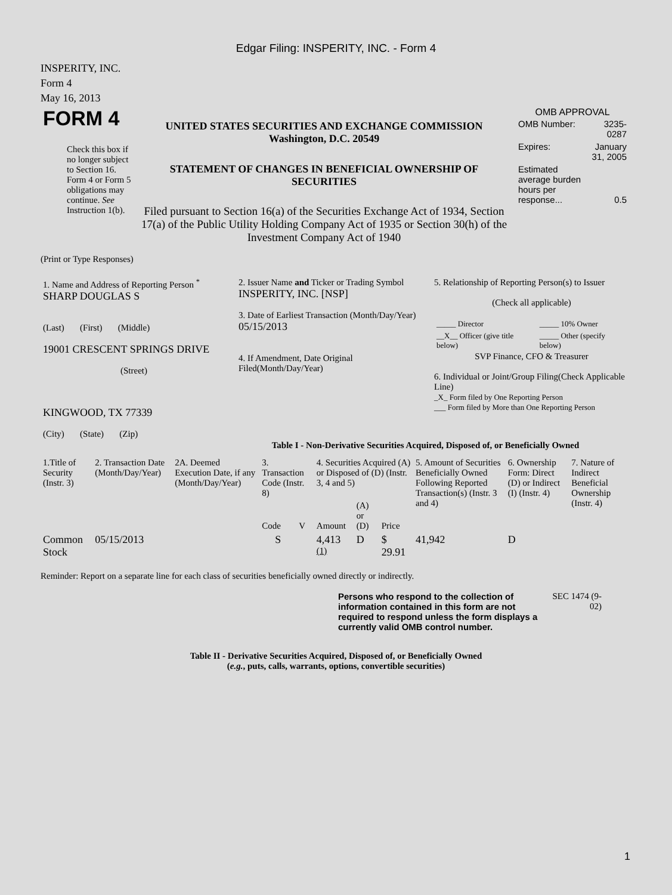Edgar Filing: INSPERITY, INC. - Form 4
INSPERITY, INC.
Form 4
May 16, 2013
| FORM 4 Check this box if no longer subject to Section 16. Form 4 or Form 5 obligations may continue. See Instruction 1(b). | UNITED STATES SECURITIES AND EXCHANGE COMMISSION Washington, D.C. 20549 STATEMENT OF CHANGES IN BENEFICIAL OWNERSHIP OF SECURITIES Filed pursuant to Section 16(a) of the Securities Exchange Act of 1934, Section 17(a) of the Public Utility Holding Company Act of 1935 or Section 30(h) of the Investment Company Act of 1940 | OMB APPROVAL / OMB Number: / 3235-0287 / / Expires: / January 31, 2005 / / Estimated average burden hours per response... / 0.5 / |
(Print or Type Responses)
| 1. Name and Address of Reporting Person <sup>*</sup> SHARP DOUGLAS S (Last) (First) (Middle) 19001 CRESCENT SPRINGS DRIVE (Street) KINGWOOD, TX 77339 (City) (State) (Zip) | 2. Issuer Name and Ticker or Trading Symbol INSPERITY, INC. [NSP] 3. Date of Earliest Transaction (Month/Day/Year) 05/15/2013 4. If Amendment, Date Original Filed(Month/Day/Year) | 5. Relationship of Reporting Person(s) to Issuer (Check all applicable) / _____ Director / _____ 10% Owner / / __X__ Officer (give title below) / _____ Other (specify below) / SVP Finance, CFO & Treasurer 6. Individual or Joint/Group Filing(Check Applicable Line) _X_ Form filed by One Reporting Person ___ Form filed by More than One Reporting Person |
Table I - Non-Derivative Securities Acquired, Disposed of, or Beneficially Owned
| 1.Title of Security (Instr. 3) | 2. Transaction Date (Month/Day/Year) | 2A. Deemed Execution Date, if any (Month/Day/Year) | 3. Transaction Code (Instr. 8) | | 4. Securities Acquired (A) or Disposed of (D) (Instr. 3, 4 and 5) | | | 5. Amount of Securities Beneficially Owned Following Reported Transaction(s) (Instr. 3 and 4) | 6. Ownership Form: Direct (D) or Indirect (I) (Instr. 4) | 7. Nature of Indirect Beneficial Ownership (Instr. 4) |
| --- | --- | --- | --- | --- | --- | --- | --- | --- | --- | --- |
| | | | Code | V | Amount | (A) or (D) | Price | | | |
| Common Stock | 05/15/2013 | | S | | 4,413 <sup>(1)</sup> | D | $ 29.91 | 41,942 | D | |
Reminder: Report on a separate line for each class of securities beneficially owned directly or indirectly.
| Persons who respond to the collection of information contained in this form are not required to respond unless the form displays a currently valid OMB control number. | SEC 1474 (9-02) |
Table II - Derivative Securities Acquired, Disposed of, or Beneficially Owned
(e.g., puts, calls, warrants, options, convertible securities)
1